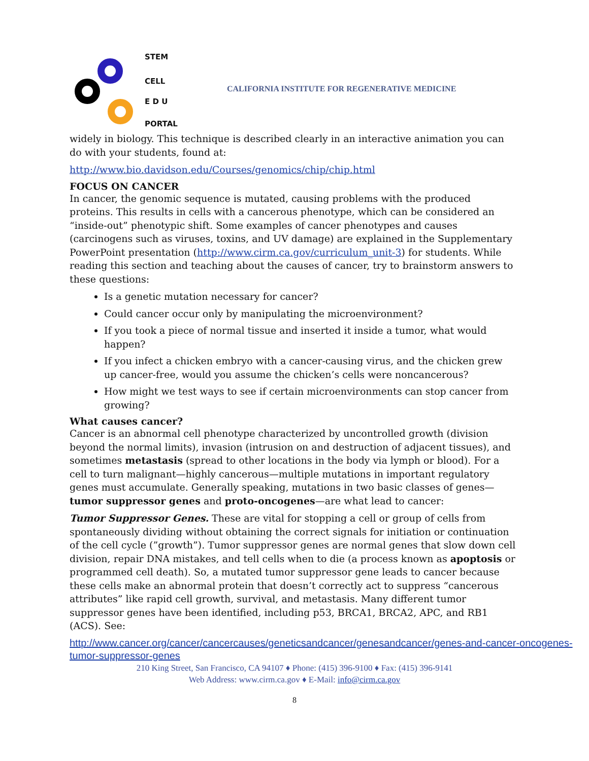STEM
CELL
E D U
PORTAL
CALIFORNIA INSTITUTE FOR REGENERATIVE MEDICINE
widely in biology. This technique is described clearly in an interactive animation you can do with your students, found at:
http://www.bio.davidson.edu/Courses/genomics/chip/chip.html
FOCUS ON CANCER
In cancer, the genomic sequence is mutated, causing problems with the produced proteins. This results in cells with a cancerous phenotype, which can be considered an “inside-out” phenotypic shift. Some examples of cancer phenotypes and causes (carcinogens such as viruses, toxins, and UV damage) are explained in the Supplementary PowerPoint presentation (http://www.cirm.ca.gov/curriculum_unit-3) for students. While reading this section and teaching about the causes of cancer, try to brainstorm answers to these questions:
Is a genetic mutation necessary for cancer?
Could cancer occur only by manipulating the microenvironment?
If you took a piece of normal tissue and inserted it inside a tumor, what would happen?
If you infect a chicken embryo with a cancer-causing virus, and the chicken grew up cancer-free, would you assume the chicken’s cells were noncancerous?
How might we test ways to see if certain microenvironments can stop cancer from growing?
What causes cancer?
Cancer is an abnormal cell phenotype characterized by uncontrolled growth (division beyond the normal limits), invasion (intrusion on and destruction of adjacent tissues), and sometimes metastasis (spread to other locations in the body via lymph or blood). For a cell to turn malignant—highly cancerous—multiple mutations in important regulatory genes must accumulate. Generally speaking, mutations in two basic classes of genes— tumor suppressor genes and proto-oncogenes—are what lead to cancer:
Tumor Suppressor Genes. These are vital for stopping a cell or group of cells from spontaneously dividing without obtaining the correct signals for initiation or continuation of the cell cycle (”growth”). Tumor suppressor genes are normal genes that slow down cell division, repair DNA mistakes, and tell cells when to die (a process known as apoptosis or programmed cell death). So, a mutated tumor suppressor gene leads to cancer because these cells make an abnormal protein that doesn’t correctly act to suppress “cancerous attributes” like rapid cell growth, survival, and metastasis. Many different tumor suppressor genes have been identified, including p53, BRCA1, BRCA2, APC, and RB1 (ACS). See:
http://www.cancer.org/cancer/cancercauses/geneticsandcancer/genesandcancer/genes-and-cancer-oncogenes-tumor-suppressor-genes
210 King Street, San Francisco, CA 94107 ♦ Phone: (415) 396-9100 ♦ Fax: (415) 396-9141
Web Address: www.cirm.ca.gov ♦ E-Mail: info@cirm.ca.gov
8